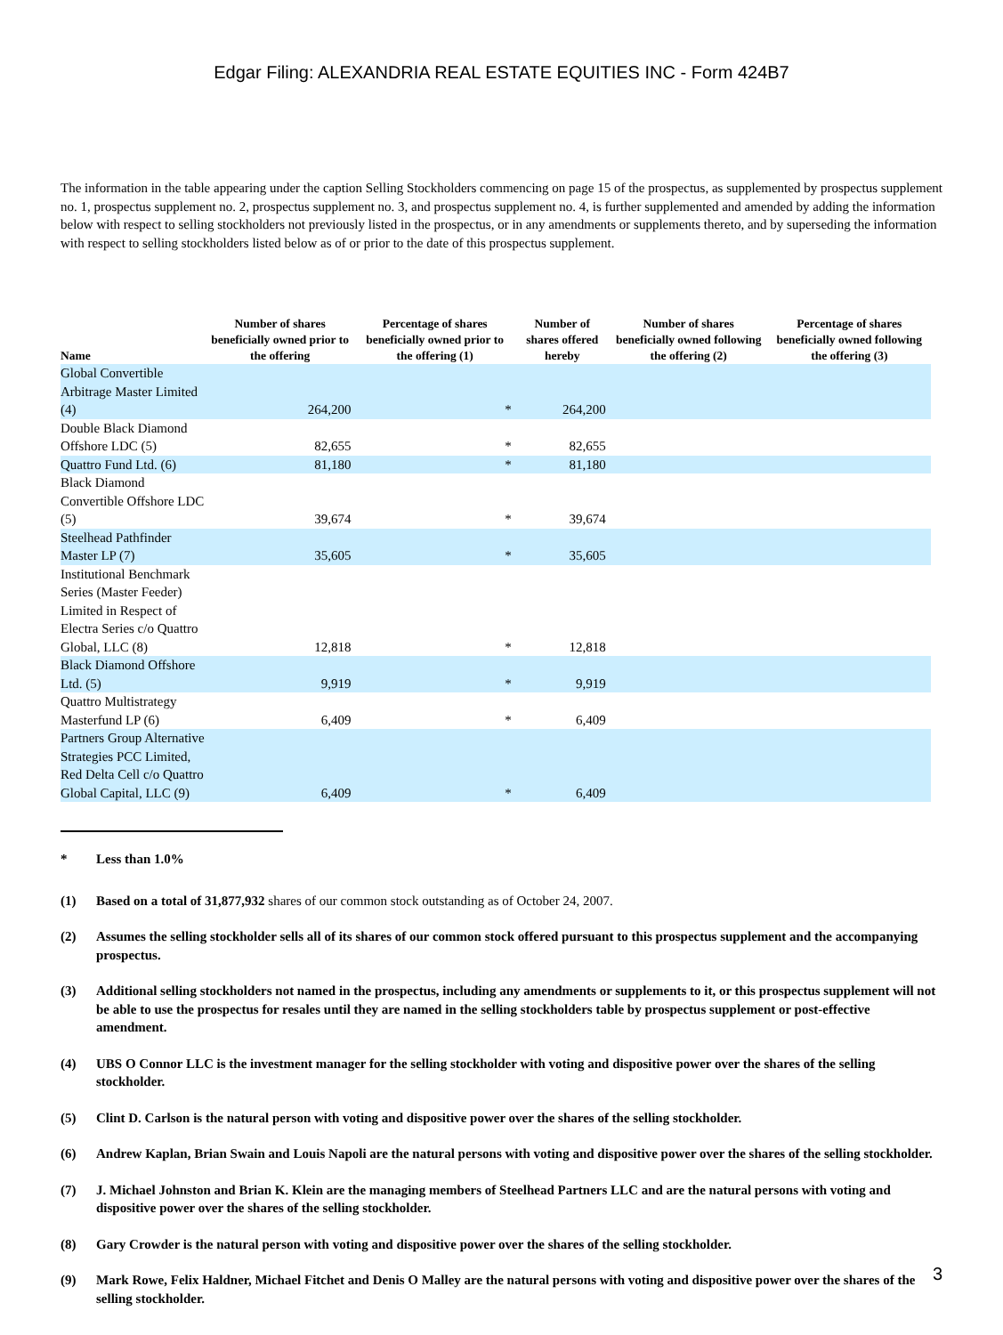Edgar Filing: ALEXANDRIA REAL ESTATE EQUITIES INC - Form 424B7
The information in the table appearing under the caption Selling Stockholders commencing on page 15 of the prospectus, as supplemented by prospectus supplement no. 1, prospectus supplement no. 2, prospectus supplement no. 3, and prospectus supplement no. 4, is further supplemented and amended by adding the information below with respect to selling stockholders not previously listed in the prospectus, or in any amendments or supplements thereto, and by superseding the information with respect to selling stockholders listed below as of or prior to the date of this prospectus supplement.
| Name | Number of shares beneficially owned prior to the offering | Percentage of shares beneficially owned prior to the offering (1) | Number of shares offered hereby | Number of shares beneficially owned following the offering (2) | Percentage of shares beneficially owned following the offering (3) |
| --- | --- | --- | --- | --- | --- |
| Global Convertible Arbitrage Master Limited (4) | 264,200 | * | 264,200 | | |
| Double Black Diamond Offshore LDC (5) | 82,655 | * | 82,655 | | |
| Quattro Fund Ltd. (6) | 81,180 | * | 81,180 | | |
| Black Diamond Convertible Offshore LDC (5) | 39,674 | * | 39,674 | | |
| Steelhead Pathfinder Master LP (7) | 35,605 | * | 35,605 | | |
| Institutional Benchmark Series (Master Feeder) Limited in Respect of Electra Series c/o Quattro Global, LLC (8) | 12,818 | * | 12,818 | | |
| Black Diamond Offshore Ltd. (5) | 9,919 | * | 9,919 | | |
| Quattro Multistrategy Masterfund LP (6) | 6,409 | * | 6,409 | | |
| Partners Group Alternative Strategies PCC Limited, Red Delta Cell c/o Quattro Global Capital, LLC (9) | 6,409 | * | 6,409 | | |
* Less than 1.0%
(1) Based on a total of 31,877,932 shares of our common stock outstanding as of October 24, 2007.
(2) Assumes the selling stockholder sells all of its shares of our common stock offered pursuant to this prospectus supplement and the accompanying prospectus.
(3) Additional selling stockholders not named in the prospectus, including any amendments or supplements to it, or this prospectus supplement will not be able to use the prospectus for resales until they are named in the selling stockholders table by prospectus supplement or post-effective amendment.
(4) UBS O Connor LLC is the investment manager for the selling stockholder with voting and dispositive power over the shares of the selling stockholder.
(5) Clint D. Carlson is the natural person with voting and dispositive power over the shares of the selling stockholder.
(6) Andrew Kaplan, Brian Swain and Louis Napoli are the natural persons with voting and dispositive power over the shares of the selling stockholder.
(7) J. Michael Johnston and Brian K. Klein are the managing members of Steelhead Partners LLC and are the natural persons with voting and dispositive power over the shares of the selling stockholder.
(8) Gary Crowder is the natural person with voting and dispositive power over the shares of the selling stockholder.
(9) Mark Rowe, Felix Haldner, Michael Fitchet and Denis O Malley are the natural persons with voting and dispositive power over the shares of the selling stockholder.
3